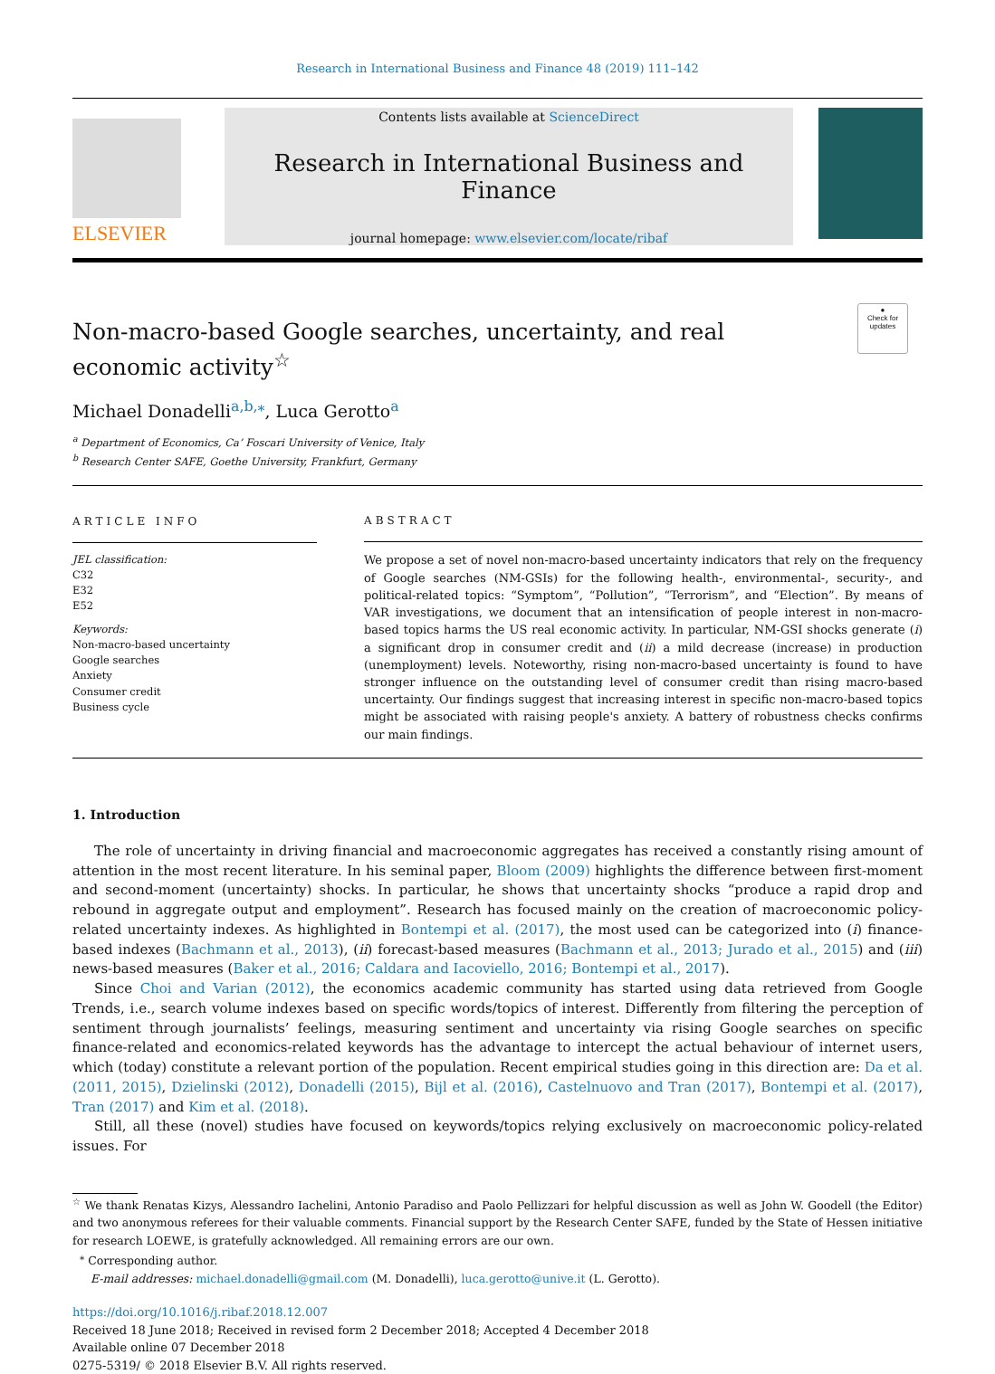Research in International Business and Finance 48 (2019) 111–142
ELSEVIER
Contents lists available at ScienceDirect
Research in International Business and Finance
journal homepage: www.elsevier.com/locate/ribaf
●
Check for
updates
Non-macro-based Google searches, uncertainty, and real economic activity<sup>☆</sup>
Michael Donadelli<sup>a,b,⁎</sup>, Luca Gerotto<sup>a</sup>
<sup>a</sup> Department of Economics, Ca’ Foscari University of Venice, Italy
<sup>b</sup> Research Center SAFE, Goethe University, Frankfurt, Germany
ARTICLE INFO
JEL classification:
C32
E32
E52
Keywords:
Non-macro-based uncertainty
Google searches
Anxiety
Consumer credit
Business cycle
ABSTRACT
We propose a set of novel non-macro-based uncertainty indicators that rely on the frequency of Google searches (NM-GSIs) for the following health-, environmental-, security-, and political-related topics: “Symptom”, “Pollution”, “Terrorism”, and “Election”. By means of VAR investigations, we document that an intensification of people interest in non-macro-based topics harms the US real economic activity. In particular, NM-GSI shocks generate (i) a significant drop in consumer credit and (ii) a mild decrease (increase) in production (unemployment) levels. Noteworthy, rising non-macro-based uncertainty is found to have stronger influence on the outstanding level of consumer credit than rising macro-based uncertainty. Our findings suggest that increasing interest in specific non-macro-based topics might be associated with raising people's anxiety. A battery of robustness checks confirms our main findings.
1. Introduction
The role of uncertainty in driving financial and macroeconomic aggregates has received a constantly rising amount of attention in the most recent literature. In his seminal paper, Bloom (2009) highlights the difference between first-moment and second-moment (uncertainty) shocks. In particular, he shows that uncertainty shocks “produce a rapid drop and rebound in aggregate output and employment”. Research has focused mainly on the creation of macroeconomic policy-related uncertainty indexes. As highlighted in Bontempi et al. (2017), the most used can be categorized into (i) finance-based indexes (Bachmann et al., 2013), (ii) forecast-based measures (Bachmann et al., 2013; Jurado et al., 2015) and (iii) news-based measures (Baker et al., 2016; Caldara and Iacoviello, 2016; Bontempi et al., 2017).
Since Choi and Varian (2012), the economics academic community has started using data retrieved from Google Trends, i.e., search volume indexes based on specific words/topics of interest. Differently from filtering the perception of sentiment through journalists’ feelings, measuring sentiment and uncertainty via rising Google searches on specific finance-related and economics-related keywords has the advantage to intercept the actual behaviour of internet users, which (today) constitute a relevant portion of the population. Recent empirical studies going in this direction are: Da et al. (2011, 2015), Dzielinski (2012), Donadelli (2015), Bijl et al. (2016), Castelnuovo and Tran (2017), Bontempi et al. (2017), Tran (2017) and Kim et al. (2018).
Still, all these (novel) studies have focused on keywords/topics relying exclusively on macroeconomic policy-related issues. For
<sup>☆</sup> We thank Renatas Kizys, Alessandro Iachelini, Antonio Paradiso and Paolo Pellizzari for helpful discussion as well as John W. Goodell (the Editor) and two anonymous referees for their valuable comments. Financial support by the Research Center SAFE, funded by the State of Hessen initiative for research LOEWE, is gratefully acknowledged. All remaining errors are our own.
<sup>⁎</sup> Corresponding author.
E-mail addresses: michael.donadelli@gmail.com (M. Donadelli), luca.gerotto@unive.it (L. Gerotto).
https://doi.org/10.1016/j.ribaf.2018.12.007
Received 18 June 2018; Received in revised form 2 December 2018; Accepted 4 December 2018
Available online 07 December 2018
0275-5319/ © 2018 Elsevier B.V. All rights reserved.